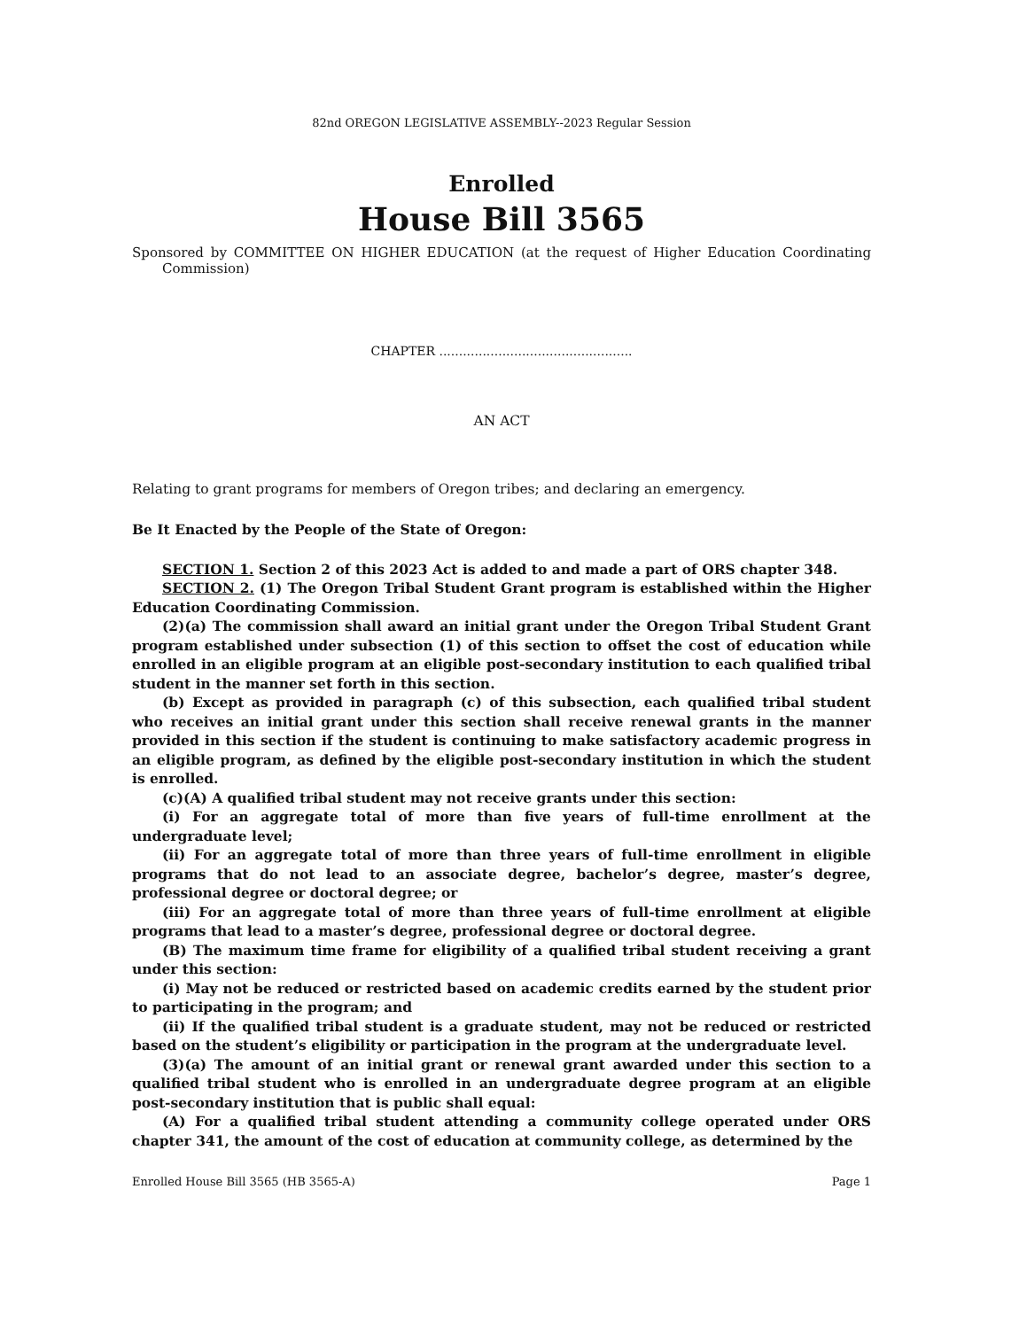82nd OREGON LEGISLATIVE ASSEMBLY--2023 Regular Session
Enrolled
House Bill 3565
Sponsored by COMMITTEE ON HIGHER EDUCATION (at the request of Higher Education Coordinating Commission)
CHAPTER .................................................
AN ACT
Relating to grant programs for members of Oregon tribes; and declaring an emergency.
Be It Enacted by the People of the State of Oregon:
SECTION 1. Section 2 of this 2023 Act is added to and made a part of ORS chapter 348.
SECTION 2. (1) The Oregon Tribal Student Grant program is established within the Higher Education Coordinating Commission.
(2)(a) The commission shall award an initial grant under the Oregon Tribal Student Grant program established under subsection (1) of this section to offset the cost of education while enrolled in an eligible program at an eligible post-secondary institution to each qualified tribal student in the manner set forth in this section.
(b) Except as provided in paragraph (c) of this subsection, each qualified tribal student who receives an initial grant under this section shall receive renewal grants in the manner provided in this section if the student is continuing to make satisfactory academic progress in an eligible program, as defined by the eligible post-secondary institution in which the student is enrolled.
(c)(A) A qualified tribal student may not receive grants under this section:
(i) For an aggregate total of more than five years of full-time enrollment at the undergraduate level;
(ii) For an aggregate total of more than three years of full-time enrollment in eligible programs that do not lead to an associate degree, bachelor’s degree, master’s degree, professional degree or doctoral degree; or
(iii) For an aggregate total of more than three years of full-time enrollment at eligible programs that lead to a master’s degree, professional degree or doctoral degree.
(B) The maximum time frame for eligibility of a qualified tribal student receiving a grant under this section:
(i) May not be reduced or restricted based on academic credits earned by the student prior to participating in the program; and
(ii) If the qualified tribal student is a graduate student, may not be reduced or restricted based on the student’s eligibility or participation in the program at the undergraduate level.
(3)(a) The amount of an initial grant or renewal grant awarded under this section to a qualified tribal student who is enrolled in an undergraduate degree program at an eligible post-secondary institution that is public shall equal:
(A) For a qualified tribal student attending a community college operated under ORS chapter 341, the amount of the cost of education at community college, as determined by the
Enrolled House Bill 3565 (HB 3565-A) Page 1